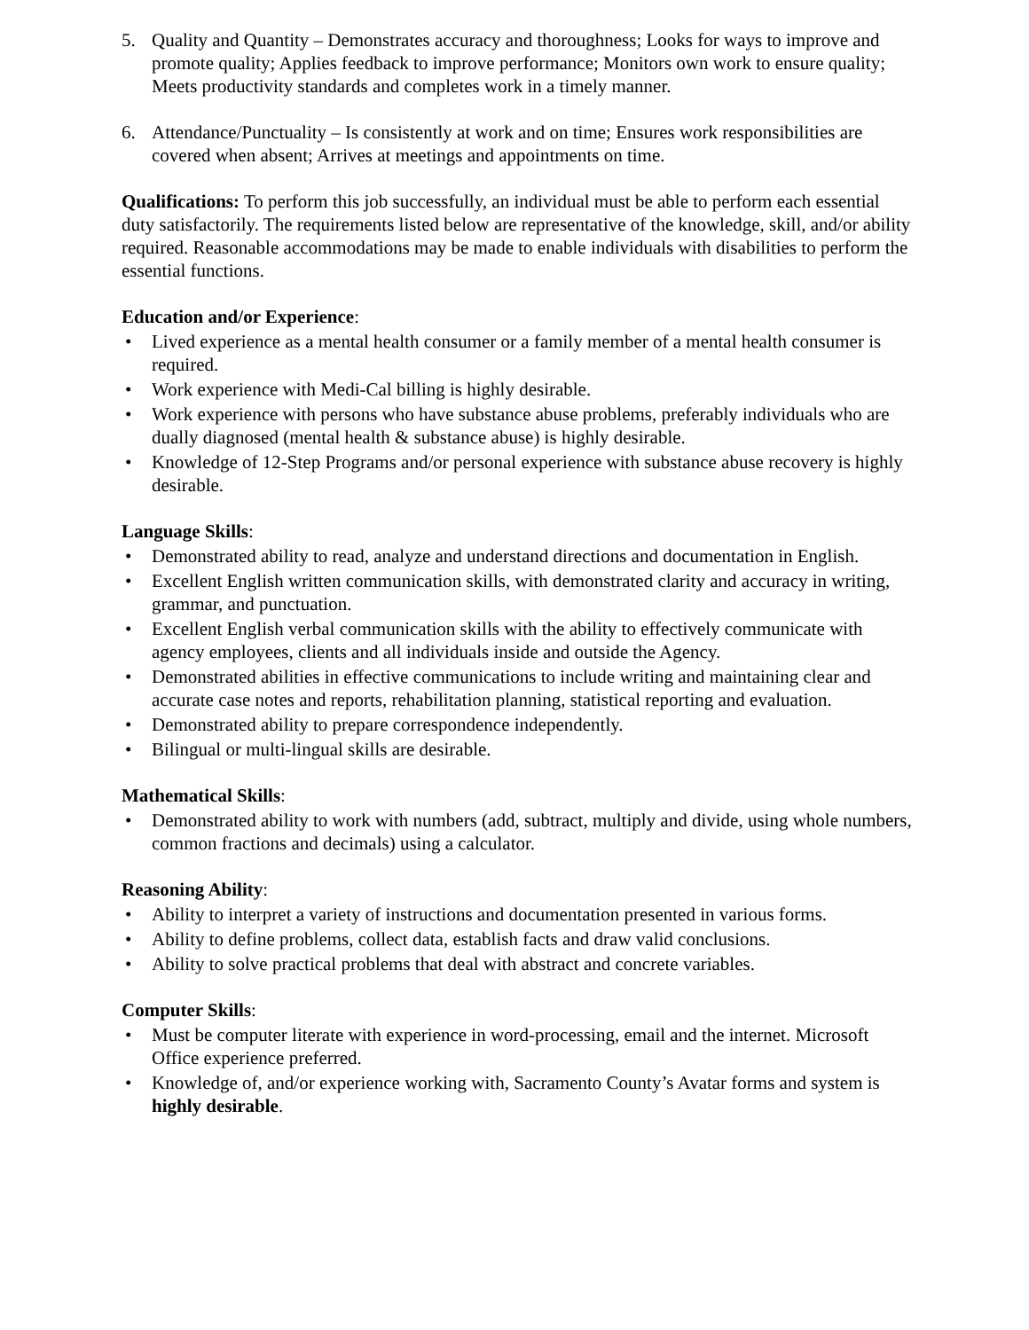5. Quality and Quantity – Demonstrates accuracy and thoroughness; Looks for ways to improve and promote quality; Applies feedback to improve performance; Monitors own work to ensure quality; Meets productivity standards and completes work in a timely manner.
6. Attendance/Punctuality – Is consistently at work and on time; Ensures work responsibilities are covered when absent; Arrives at meetings and appointments on time.
Qualifications: To perform this job successfully, an individual must be able to perform each essential duty satisfactorily. The requirements listed below are representative of the knowledge, skill, and/or ability required. Reasonable accommodations may be made to enable individuals with disabilities to perform the essential functions.
Education and/or Experience:
• Lived experience as a mental health consumer or a family member of a mental health consumer is required.
• Work experience with Medi-Cal billing is highly desirable.
• Work experience with persons who have substance abuse problems, preferably individuals who are dually diagnosed (mental health & substance abuse) is highly desirable.
• Knowledge of 12-Step Programs and/or personal experience with substance abuse recovery is highly desirable.
Language Skills:
• Demonstrated ability to read, analyze and understand directions and documentation in English.
• Excellent English written communication skills, with demonstrated clarity and accuracy in writing, grammar, and punctuation.
• Excellent English verbal communication skills with the ability to effectively communicate with agency employees, clients and all individuals inside and outside the Agency.
• Demonstrated abilities in effective communications to include writing and maintaining clear and accurate case notes and reports, rehabilitation planning, statistical reporting and evaluation.
• Demonstrated ability to prepare correspondence independently.
• Bilingual or multi-lingual skills are desirable.
Mathematical Skills:
• Demonstrated ability to work with numbers (add, subtract, multiply and divide, using whole numbers, common fractions and decimals) using a calculator.
Reasoning Ability:
• Ability to interpret a variety of instructions and documentation presented in various forms.
• Ability to define problems, collect data, establish facts and draw valid conclusions.
• Ability to solve practical problems that deal with abstract and concrete variables.
Computer Skills:
• Must be computer literate with experience in word-processing, email and the internet. Microsoft Office experience preferred.
• Knowledge of, and/or experience working with, Sacramento County’s Avatar forms and system is highly desirable.